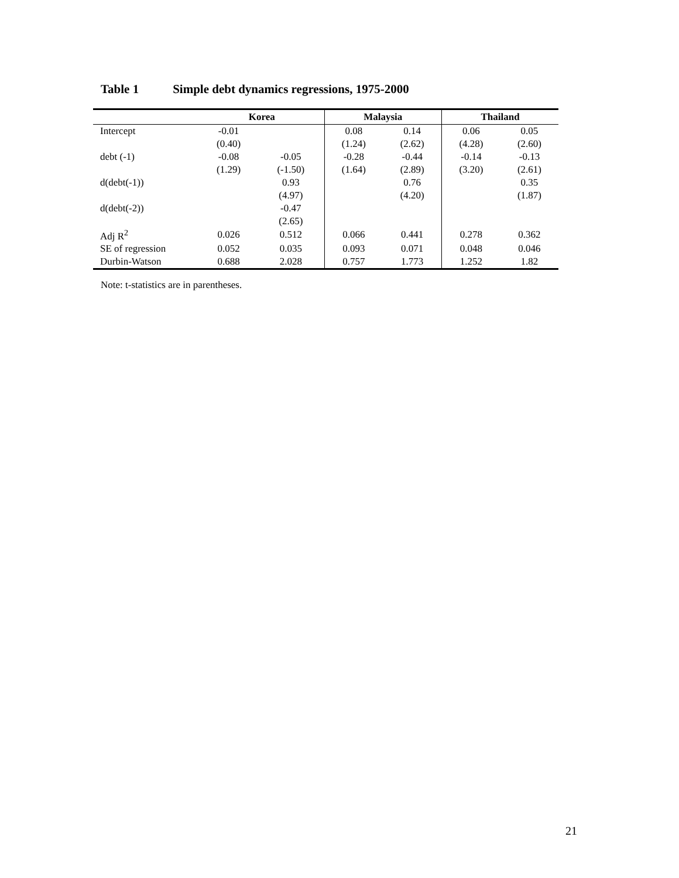Table 1 Simple debt dynamics regressions, 1975-2000
| | Korea | | Malaysia | | Thailand | |
| --- | --- | --- | --- | --- | --- | --- |
| Intercept | -0.01 | | 0.08 | 0.14 | 0.06 | 0.05 |
| | (0.40) | | (1.24) | (2.62) | (4.28) | (2.60) |
| debt (-1) | -0.08 | -0.05 | -0.28 | -0.44 | -0.14 | -0.13 |
| | (1.29) | (-1.50) | (1.64) | (2.89) | (3.20) | (2.61) |
| d(debt(-1)) | | 0.93 | | 0.76 | | 0.35 |
| | | (4.97) | | (4.20) | | (1.87) |
| d(debt(-2)) | | -0.47 | | | | |
| | | (2.65) | | | | |
| Adj R<sup>2</sup> | 0.026 | 0.512 | 0.066 | 0.441 | 0.278 | 0.362 |
| SE of regression | 0.052 | 0.035 | 0.093 | 0.071 | 0.048 | 0.046 |
| Durbin-Watson | 0.688 | 2.028 | 0.757 | 1.773 | 1.252 | 1.82 |
Note: t-statistics are in parentheses.
21